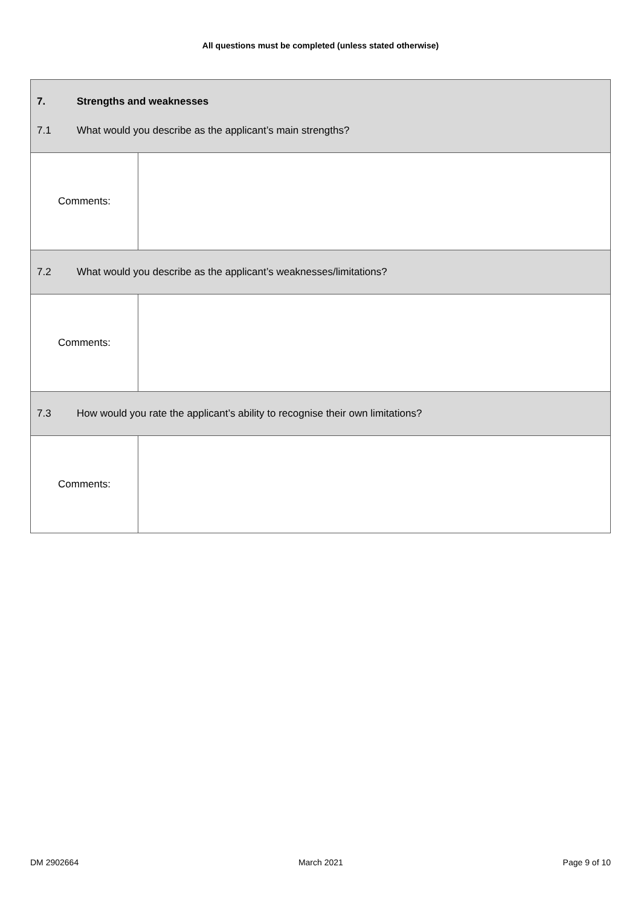All questions must be completed (unless stated otherwise)
| 7. Strengths and weaknesses 7.1 What would you describe as the applicant’s main strengths? | |
| Comments: | |
| 7.2 What would you describe as the applicant’s weaknesses/limitations? | |
| Comments: | |
| 7.3 How would you rate the applicant’s ability to recognise their own limitations? | |
| Comments: | |
DM 2902664 March 2021 Page 9 of 10